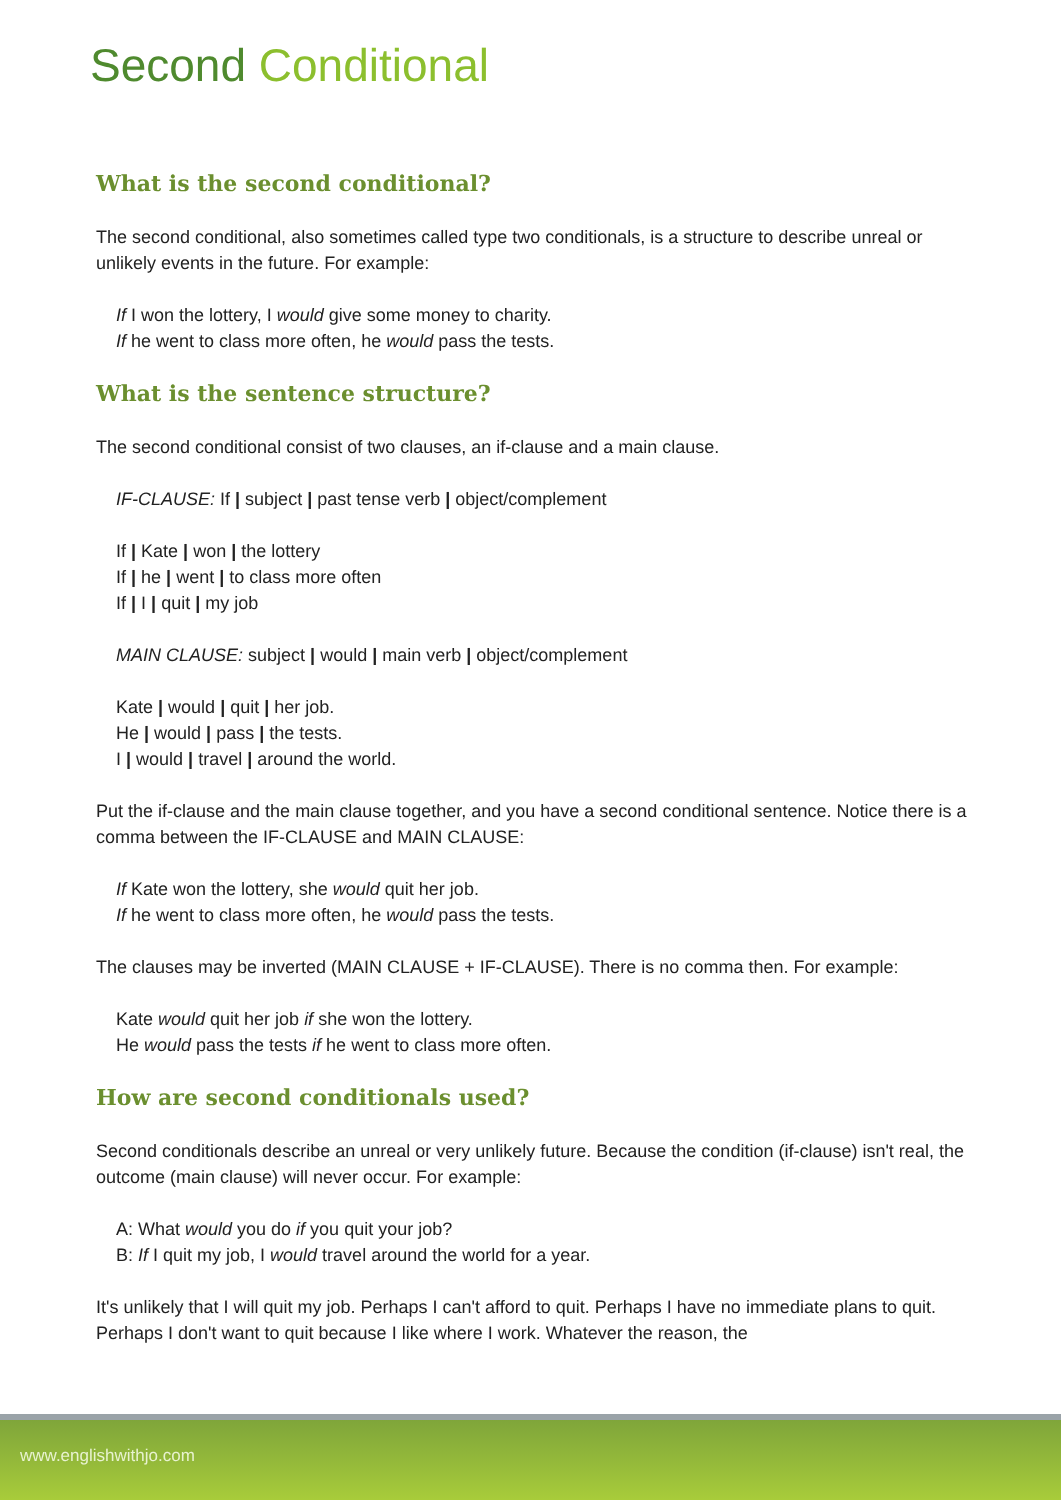Second Conditional
What is the second conditional?
The second conditional, also sometimes called type two conditionals, is a structure to describe unreal or unlikely events in the future. For example:
If I won the lottery, I would give some money to charity.
If he went to class more often, he would pass the tests.
What is the sentence structure?
The second conditional consist of two clauses, an if-clause and a main clause.
IF-CLAUSE: If | subject | past tense verb | object/complement
If | Kate | won | the lottery
If | he | went | to class more often
If | I | quit | my job
MAIN CLAUSE: subject | would | main verb | object/complement
Kate | would | quit | her job.
He | would | pass | the tests.
I | would | travel | around the world.
Put the if-clause and the main clause together, and you have a second conditional sentence. Notice there is a comma between the IF-CLAUSE and MAIN CLAUSE:
If Kate won the lottery, she would quit her job.
If he went to class more often, he would pass the tests.
The clauses may be inverted (MAIN CLAUSE + IF-CLAUSE). There is no comma then. For example:
Kate would quit her job if she won the lottery.
He would pass the tests if he went to class more often.
How are second conditionals used?
Second conditionals describe an unreal or very unlikely future. Because the condition (if-clause) isn't real, the outcome (main clause) will never occur. For example:
A: What would you do if you quit your job?
B: If I quit my job, I would travel around the world for a year.
It's unlikely that I will quit my job. Perhaps I can't afford to quit. Perhaps I have no immediate plans to quit. Perhaps I don't want to quit because I like where I work. Whatever the reason, the
www.englishwithjo.com